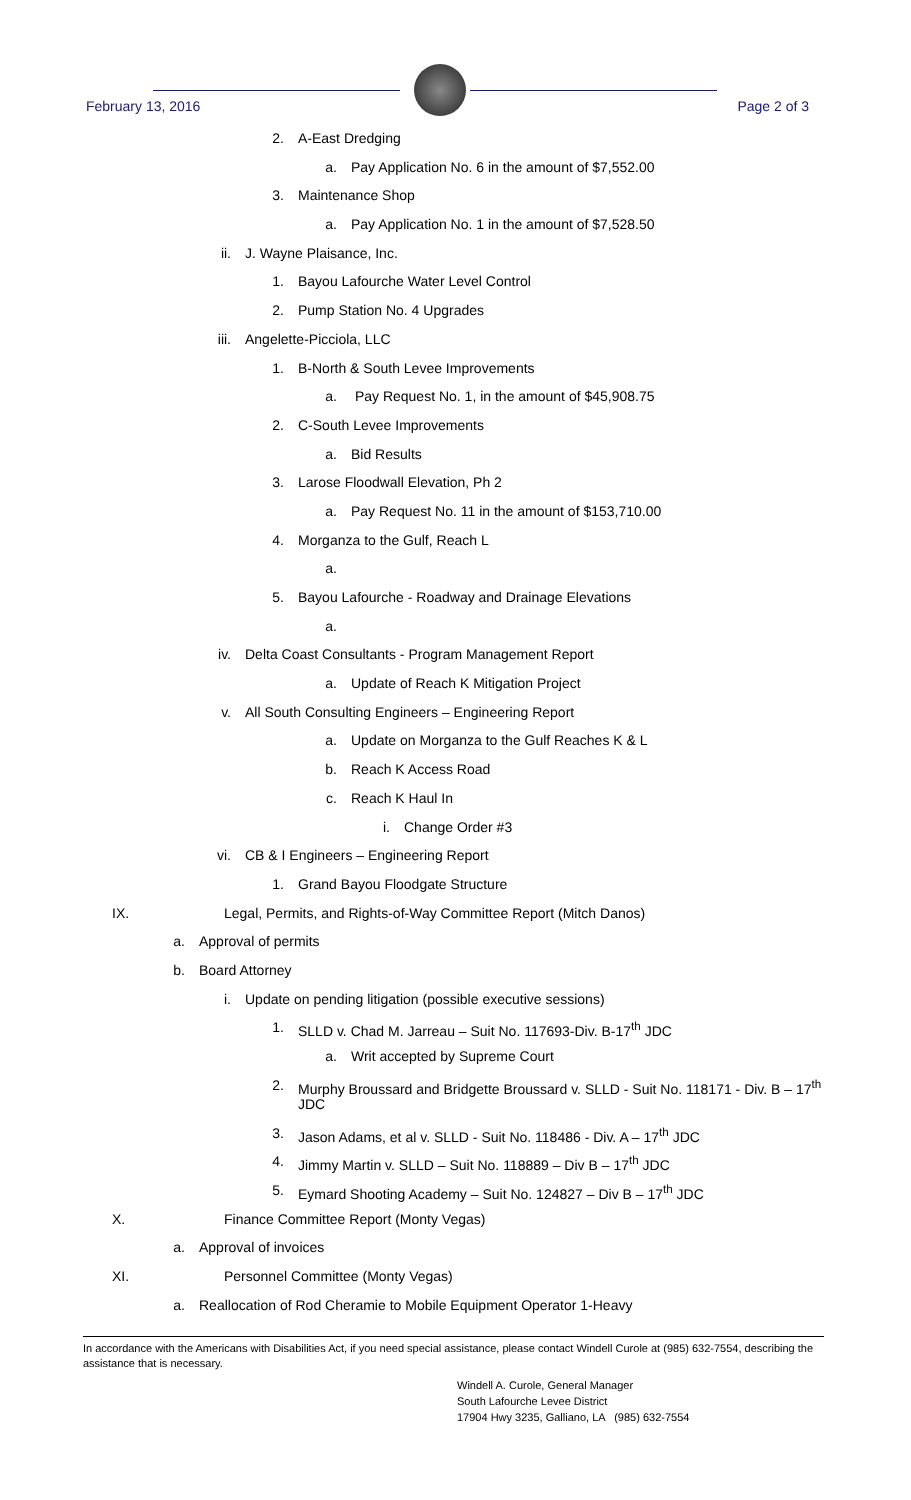February 13, 2016 Page 2 of 3
2. A-East Dredging
a. Pay Application No. 6 in the amount of $7,552.00
3. Maintenance Shop
a. Pay Application No. 1 in the amount of $7,528.50
ii. J. Wayne Plaisance, Inc.
1. Bayou Lafourche Water Level Control
2. Pump Station No. 4 Upgrades
iii. Angelette-Picciola, LLC
1. B-North & South Levee Improvements
a. Pay Request No. 1, in the amount of $45,908.75
2. C-South Levee Improvements
a. Bid Results
3. Larose Floodwall Elevation, Ph 2
a. Pay Request No. 11 in the amount of $153,710.00
4. Morganza to the Gulf, Reach L
a.
5. Bayou Lafourche - Roadway and Drainage Elevations
a.
iv. Delta Coast Consultants - Program Management Report
a. Update of Reach K Mitigation Project
v. All South Consulting Engineers – Engineering Report
a. Update on Morganza to the Gulf Reaches K & L
b. Reach K Access Road
c. Reach K Haul In
i. Change Order #3
vi. CB & I Engineers – Engineering Report
1. Grand Bayou Floodgate Structure
IX. Legal, Permits, and Rights-of-Way Committee Report (Mitch Danos)
a. Approval of permits
b. Board Attorney
i. Update on pending litigation (possible executive sessions)
1. SLLD v. Chad M. Jarreau – Suit No. 117693-Div. B-17<sup>th</sup> JDC
a. Writ accepted by Supreme Court
2. Murphy Broussard and Bridgette Broussard v. SLLD - Suit No. 118171 - Div. B – 17<sup>th</sup> JDC
3. Jason Adams, et al v. SLLD - Suit No. 118486 - Div. A – 17<sup>th</sup> JDC
4. Jimmy Martin v. SLLD – Suit No. 118889 – Div B – 17<sup>th</sup> JDC
5. Eymard Shooting Academy – Suit No. 124827 – Div B – 17<sup>th</sup> JDC
X. Finance Committee Report (Monty Vegas)
a. Approval of invoices
XI. Personnel Committee (Monty Vegas)
a. Reallocation of Rod Cheramie to Mobile Equipment Operator 1-Heavy
In accordance with the Americans with Disabilities Act, if you need special assistance, please contact Windell Curole at (985) 632-7554, describing the assistance that is necessary.
Windell A. Curole, General Manager
South Lafourche Levee District
17904 Hwy 3235, Galliano, LA (985) 632-7554